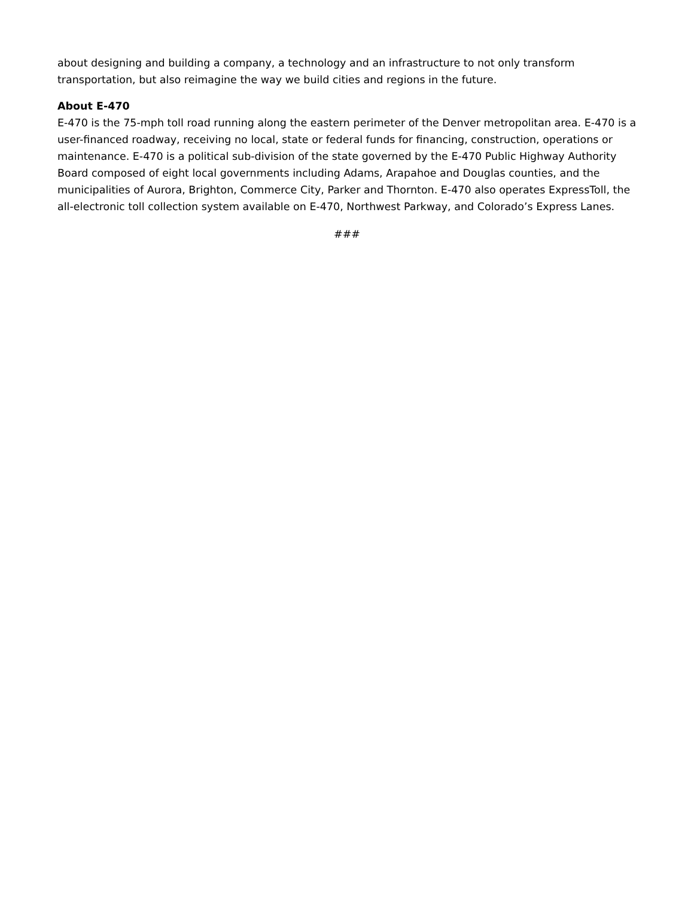about designing and building a company, a technology and an infrastructure to not only transform transportation, but also reimagine the way we build cities and regions in the future.
About E-470
E-470 is the 75-mph toll road running along the eastern perimeter of the Denver metropolitan area. E-470 is a user-financed roadway, receiving no local, state or federal funds for financing, construction, operations or maintenance. E-470 is a political sub-division of the state governed by the E-470 Public Highway Authority Board composed of eight local governments including Adams, Arapahoe and Douglas counties, and the municipalities of Aurora, Brighton, Commerce City, Parker and Thornton. E-470 also operates ExpressToll, the all-electronic toll collection system available on E-470, Northwest Parkway, and Colorado’s Express Lanes.
###